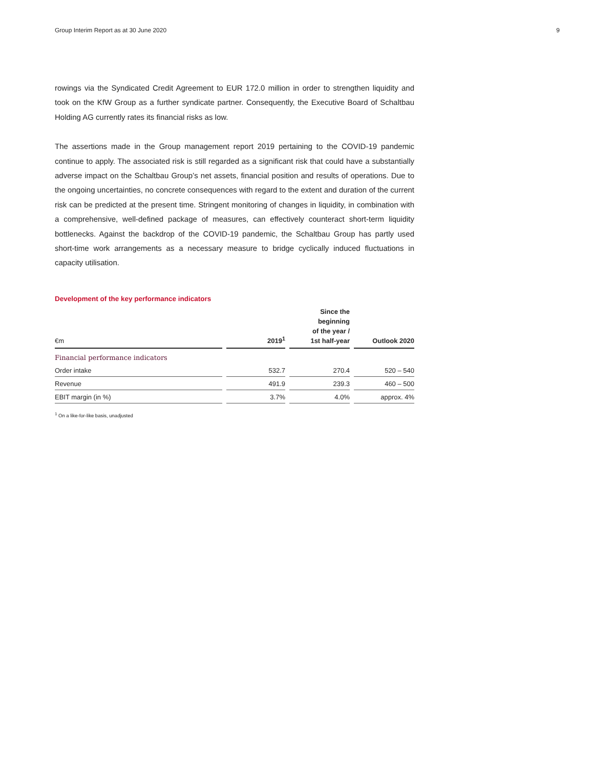Group Interim Report as at 30 June 2020 9
rowings via the Syndicated Credit Agreement to EUR 172.0 million in order to strengthen liquidity and took on the KfW Group as a further syndicate partner. Consequently, the Executive Board of Schaltbau Holding AG currently rates its financial risks as low.
The assertions made in the Group management report 2019 pertaining to the COVID-19 pandemic continue to apply. The associated risk is still regarded as a significant risk that could have a substantially adverse impact on the Schaltbau Group’s net assets, financial position and results of operations. Due to the ongoing uncertainties, no concrete consequences with regard to the extent and duration of the current risk can be predicted at the present time. Stringent monitoring of changes in liquidity, in combination with a comprehensive, well-defined package of measures, can effectively counteract short-term liquidity bottlenecks. Against the backdrop of the COVID-19 pandemic, the Schaltbau Group has partly used short-time work arrangements as a necessary measure to bridge cyclically induced fluctuations in capacity utilisation.
Development of the key performance indicators
| €m | | 2019<sup>1</sup> | | Since the beginning of the year / 1st half-year | | Outlook 2020 |
| --- | --- | --- | --- | --- | --- | --- |
| Financial performance indicators | | | | | | |
| Order intake | | 532.7 | | 270.4 | | 520 – 540 |
| Revenue | | 491.9 | | 239.3 | | 460 – 500 |
| EBIT margin (in %) | | 3.7% | | 4.0% | | approx. 4% |
<sup>1</sup> On a like-for-like basis, unadjusted